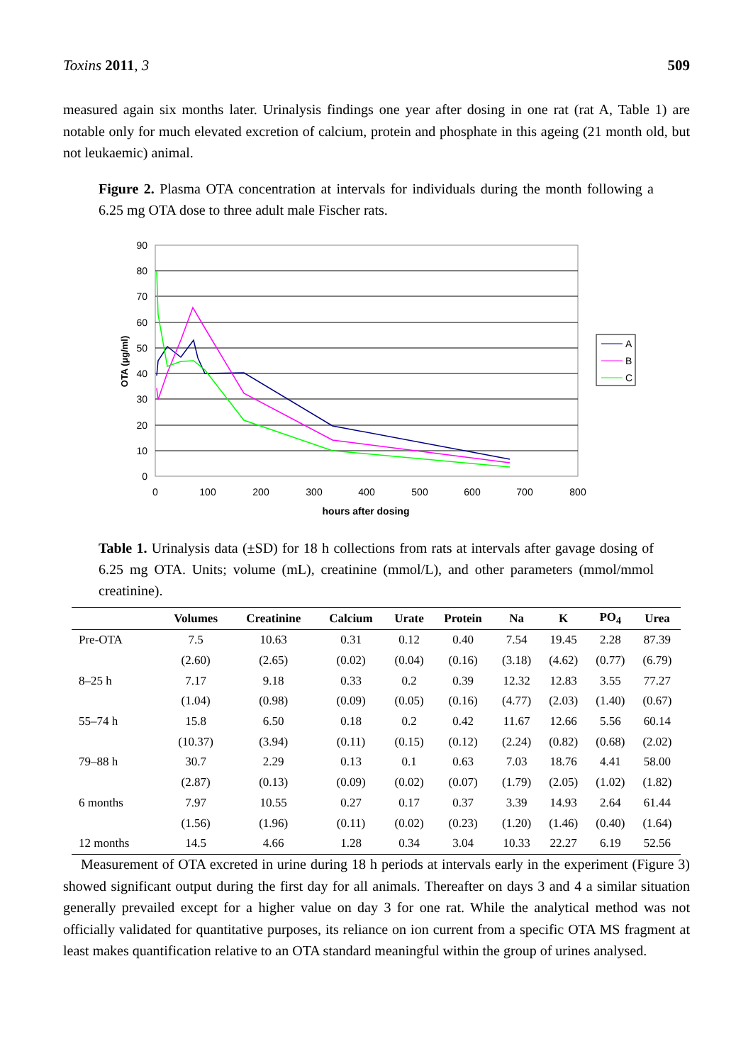Toxins 2011, 3 509
measured again six months later. Urinalysis findings one year after dosing in one rat (rat A, Table 1) are notable only for much elevated excretion of calcium, protein and phosphate in this ageing (21 month old, but not leukaemic) animal.
Figure 2. Plasma OTA concentration at intervals for individuals during the month following a 6.25 mg OTA dose to three adult male Fischer rats.
90
80
70
60
50
40
30
20
10
0
0
100
200
300
400
500
600
700
800
hours after dosing
OTA (µg/ml)
A
B
C
Table 1. Urinalysis data (±SD) for 18 h collections from rats at intervals after gavage dosing of 6.25 mg OTA. Units; volume (mL), creatinine (mmol/L), and other parameters (mmol/mmol creatinine).
| | Volumes | Creatinine | Calcium | Urate | Protein | Na | K | PO<sub>4</sub> | Urea |
| --- | --- | --- | --- | --- | --- | --- | --- | --- | --- |
| Pre-OTA | 7.5 | 10.63 | 0.31 | 0.12 | 0.40 | 7.54 | 19.45 | 2.28 | 87.39 |
| | (2.60) | (2.65) | (0.02) | (0.04) | (0.16) | (3.18) | (4.62) | (0.77) | (6.79) |
| 8–25 h | 7.17 | 9.18 | 0.33 | 0.2 | 0.39 | 12.32 | 12.83 | 3.55 | 77.27 |
| | (1.04) | (0.98) | (0.09) | (0.05) | (0.16) | (4.77) | (2.03) | (1.40) | (0.67) |
| 55–74 h | 15.8 | 6.50 | 0.18 | 0.2 | 0.42 | 11.67 | 12.66 | 5.56 | 60.14 |
| | (10.37) | (3.94) | (0.11) | (0.15) | (0.12) | (2.24) | (0.82) | (0.68) | (2.02) |
| 79–88 h | 30.7 | 2.29 | 0.13 | 0.1 | 0.63 | 7.03 | 18.76 | 4.41 | 58.00 |
| | (2.87) | (0.13) | (0.09) | (0.02) | (0.07) | (1.79) | (2.05) | (1.02) | (1.82) |
| 6 months | 7.97 | 10.55 | 0.27 | 0.17 | 0.37 | 3.39 | 14.93 | 2.64 | 61.44 |
| | (1.56) | (1.96) | (0.11) | (0.02) | (0.23) | (1.20) | (1.46) | (0.40) | (1.64) |
| 12 months | 14.5 | 4.66 | 1.28 | 0.34 | 3.04 | 10.33 | 22.27 | 6.19 | 52.56 |
Measurement of OTA excreted in urine during 18 h periods at intervals early in the experiment (Figure 3) showed significant output during the first day for all animals. Thereafter on days 3 and 4 a similar situation generally prevailed except for a higher value on day 3 for one rat. While the analytical method was not officially validated for quantitative purposes, its reliance on ion current from a specific OTA MS fragment at least makes quantification relative to an OTA standard meaningful within the group of urines analysed.